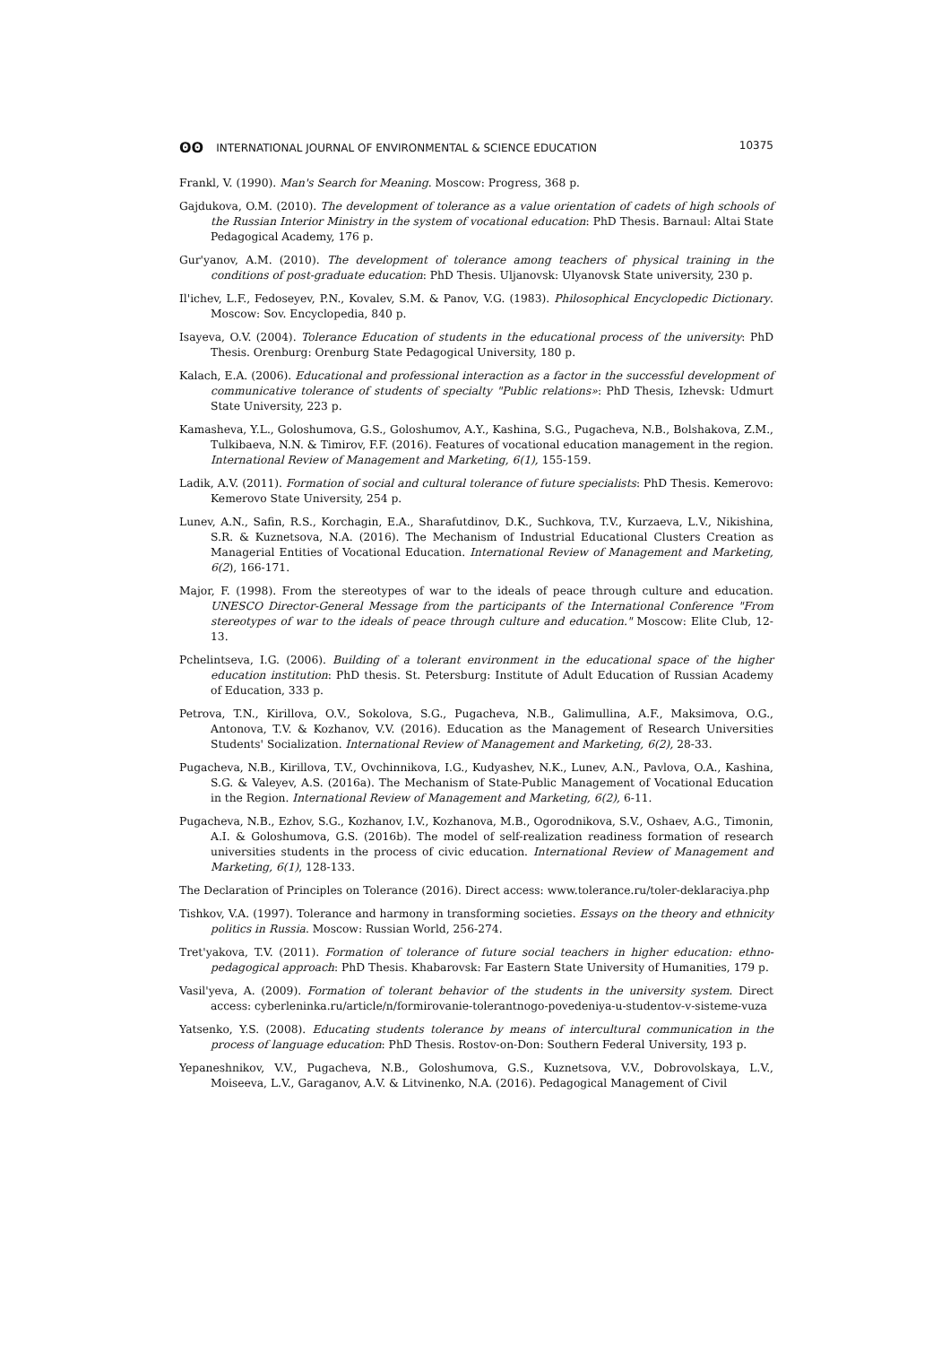ʘʘ INTERNATIONAL JOURNAL OF ENVIRONMENTAL & SCIENCE EDUCATION
10375
Frankl, V. (1990). Man's Search for Meaning. Moscow: Progress, 368 p.
Gajdukova, O.M. (2010). The development of tolerance as a value orientation of cadets of high schools of the Russian Interior Ministry in the system of vocational education: PhD Thesis. Barnaul: Altai State Pedagogical Academy, 176 p.
Gur'yanov, A.M. (2010). The development of tolerance among teachers of physical training in the conditions of post-graduate education: PhD Thesis. Uljanovsk: Ulyanovsk State university, 230 p.
Il'ichev, L.F., Fedoseyev, P.N., Kovalev, S.M. & Panov, V.G. (1983). Philosophical Encyclopedic Dictionary. Moscow: Sov. Encyclopedia, 840 p.
Isayeva, O.V. (2004). Tolerance Education of students in the educational process of the university: PhD Thesis. Orenburg: Orenburg State Pedagogical University, 180 p.
Kalach, E.A. (2006). Educational and professional interaction as a factor in the successful development of communicative tolerance of students of specialty "Public relations»: PhD Thesis, Izhevsk: Udmurt State University, 223 p.
Kamasheva, Y.L., Goloshumova, G.S., Goloshumov, A.Y., Kashina, S.G., Pugacheva, N.B., Bolshakova, Z.M., Tulkibaeva, N.N. & Timirov, F.F. (2016). Features of vocational education management in the region. International Review of Management and Marketing, 6(1), 155-159.
Ladik, A.V. (2011). Formation of social and cultural tolerance of future specialists: PhD Thesis. Kemerovo: Kemerovo State University, 254 p.
Lunev, A.N., Safin, R.S., Korchagin, E.A., Sharafutdinov, D.K., Suchkova, T.V., Kurzaeva, L.V., Nikishina, S.R. & Kuznetsova, N.A. (2016). The Mechanism of Industrial Educational Clusters Creation as Managerial Entities of Vocational Education. International Review of Management and Marketing, 6(2), 166-171.
Major, F. (1998). From the stereotypes of war to the ideals of peace through culture and education. UNESCO Director-General Message from the participants of the International Conference "From stereotypes of war to the ideals of peace through culture and education." Moscow: Elite Club, 12-13.
Pchelintseva, I.G. (2006). Building of a tolerant environment in the educational space of the higher education institution: PhD thesis. St. Petersburg: Institute of Adult Education of Russian Academy of Education, 333 p.
Petrova, T.N., Kirillova, O.V., Sokolova, S.G., Pugacheva, N.B., Galimullina, A.F., Maksimova, O.G., Antonova, T.V. & Kozhanov, V.V. (2016). Education as the Management of Research Universities Students' Socialization. International Review of Management and Marketing, 6(2), 28-33.
Pugacheva, N.B., Kirillova, T.V., Ovchinnikova, I.G., Kudyashev, N.K., Lunev, A.N., Pavlova, O.A., Kashina, S.G. & Valeyev, A.S. (2016a). The Mechanism of State-Public Management of Vocational Education in the Region. International Review of Management and Marketing, 6(2), 6-11.
Pugacheva, N.B., Ezhov, S.G., Kozhanov, I.V., Kozhanova, M.B., Ogorodnikova, S.V., Oshaev, A.G., Timonin, A.I. & Goloshumova, G.S. (2016b). The model of self-realization readiness formation of research universities students in the process of civic education. International Review of Management and Marketing, 6(1), 128-133.
The Declaration of Principles on Tolerance (2016). Direct access: www.tolerance.ru/toler-deklaraciya.php
Tishkov, V.A. (1997). Tolerance and harmony in transforming societies. Essays on the theory and ethnicity politics in Russia. Moscow: Russian World, 256-274.
Tret'yakova, T.V. (2011). Formation of tolerance of future social teachers in higher education: ethno-pedagogical approach: PhD Thesis. Khabarovsk: Far Eastern State University of Humanities, 179 p.
Vasil'yeva, A. (2009). Formation of tolerant behavior of the students in the university system. Direct access: cyberleninka.ru/article/n/formirovanie-tolerantnogo-povedeniya-u-studentov-v-sisteme-vuza
Yatsenko, Y.S. (2008). Educating students tolerance by means of intercultural communication in the process of language education: PhD Thesis. Rostov-on-Don: Southern Federal University, 193 p.
Yepaneshnikov, V.V., Pugacheva, N.B., Goloshumova, G.S., Kuznetsova, V.V., Dobrovolskaya, L.V., Moiseeva, L.V., Garaganov, A.V. & Litvinenko, N.A. (2016). Pedagogical Management of Civil